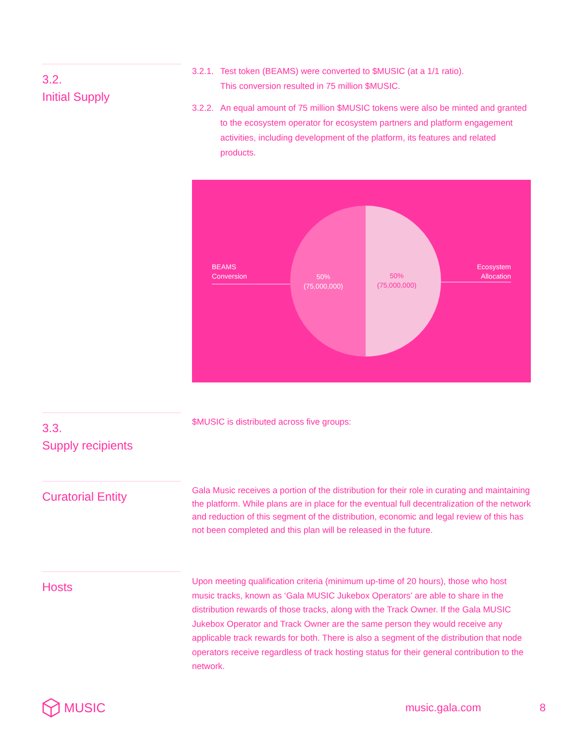3.2.
Initial Supply
3.2.1. Test token (BEAMS) were converted to $MUSIC (at a 1/1 ratio).
This conversion resulted in 75 million $MUSIC.
3.2.2. An equal amount of 75 million $MUSIC tokens were also be minted and granted to the ecosystem operator for ecosystem partners and platform engagement activities, including development of the platform, its features and related products.
BEAMS
Conversion
Ecosystem
Allocation
50%
(75,000,000)
50%
(75,000,000)
3.3.
Supply recipients
$MUSIC is distributed across five groups:
Curatorial Entity
Gala Music receives a portion of the distribution for their role in curating and maintaining the platform. While plans are in place for the eventual full decentralization of the network and reduction of this segment of the distribution, economic and legal review of this has not been completed and this plan will be released in the future.
Hosts
Upon meeting qualification criteria (minimum up-time of 20 hours), those who host music tracks, known as ‘Gala MUSIC Jukebox Operators’ are able to share in the distribution rewards of those tracks, along with the Track Owner. If the Gala MUSIC Jukebox Operator and Track Owner are the same person they would receive any applicable track rewards for both. There is also a segment of the distribution that node operators receive regardless of track hosting status for their general contribution to the network.
MUSIC music.gala.com 8